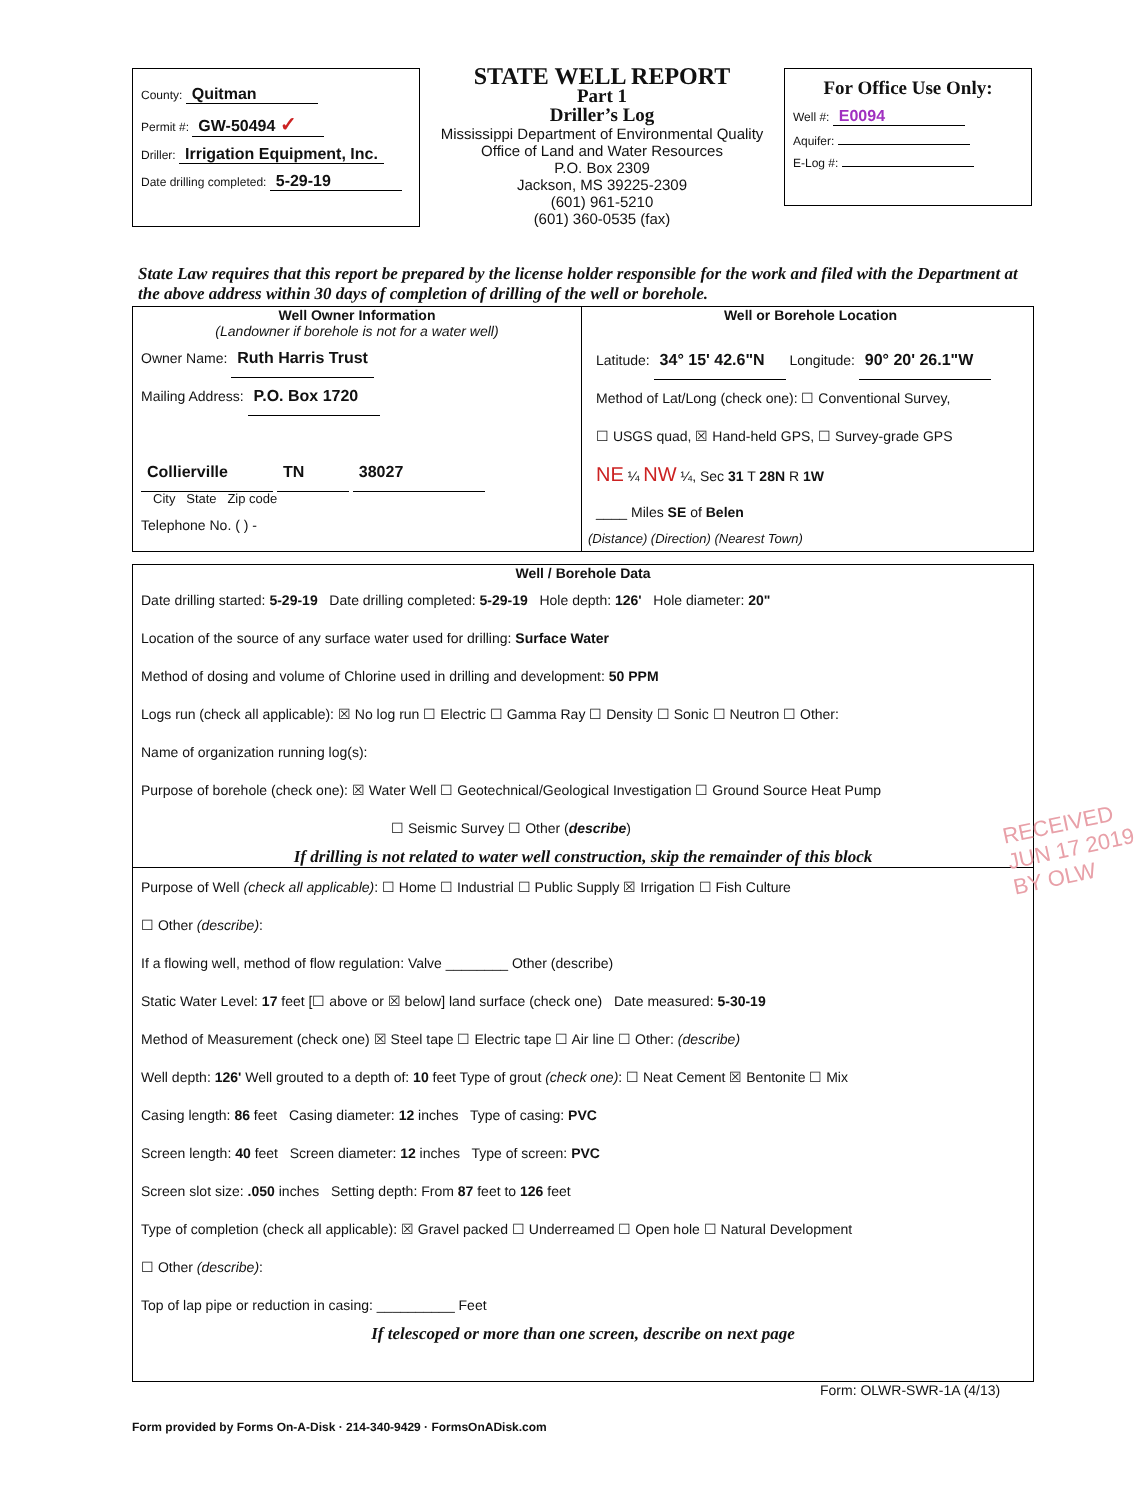County: Quitman
Permit #: GW-50494 ✓
Driller: Irrigation Equipment, Inc.
Date drilling completed: 5-29-19
STATE WELL REPORT
Part 1
Driller’s Log
Mississippi Department of Environmental Quality
Office of Land and Water Resources
P.O. Box 2309
Jackson, MS 39225-2309
(601) 961-5210
(601) 360-0535 (fax)
For Office Use Only:
Well #: E0094
Aquifer:
E-Log #:
State Law requires that this report be prepared by the license holder responsible for the work and filed with the Department at the above address within 30 days of completion of drilling of the well or borehole.
Well Owner Information
(Landowner if borehole is not for a water well)
Owner Name: Ruth Harris Trust
Mailing Address: P.O. Box 1720
Collierville TN 38027
City State Zip code
Telephone No. ( ) -
Well or Borehole Location
Latitude: 34° 15' 42.6"N Longitude: 90° 20' 26.1"W
Method of Lat/Long (check one): ☐ Conventional Survey,
☐ USGS quad, ☒ Hand-held GPS, ☐ Survey-grade GPS
NE ¼ NW ¼, Sec 31 T 28N R 1W
____ Miles SE of Belen
(Distance) (Direction) (Nearest Town)
Well / Borehole Data
Date drilling started: 5-29-19 Date drilling completed: 5-29-19 Hole depth: 126' Hole diameter: 20"
Location of the source of any surface water used for drilling: Surface Water
Method of dosing and volume of Chlorine used in drilling and development: 50 PPM
Logs run (check all applicable): ☒ No log run ☐ Electric ☐ Gamma Ray ☐ Density ☐ Sonic ☐ Neutron ☐ Other:
Name of organization running log(s):
Purpose of borehole (check one): ☒ Water Well ☐ Geotechnical/Geological Investigation ☐ Ground Source Heat Pump
☐ Seismic Survey ☐ Other (describe)
If drilling is not related to water well construction, skip the remainder of this block
Purpose of Well (check all applicable): ☐ Home ☐ Industrial ☐ Public Supply ☒ Irrigation ☐ Fish Culture
☐ Other (describe):
If a flowing well, method of flow regulation: Valve ________ Other (describe)
Static Water Level: 17 feet [☐ above or ☒ below] land surface (check one) Date measured: 5-30-19
Method of Measurement (check one) ☒ Steel tape ☐ Electric tape ☐ Air line ☐ Other: (describe)
Well depth: 126' Well grouted to a depth of: 10 feet Type of grout (check one): ☐ Neat Cement ☒ Bentonite ☐ Mix
Casing length: 86 feet Casing diameter: 12 inches Type of casing: PVC
Screen length: 40 feet Screen diameter: 12 inches Type of screen: PVC
Screen slot size: .050 inches Setting depth: From 87 feet to 126 feet
Type of completion (check all applicable): ☒ Gravel packed ☐ Underreamed ☐ Open hole ☐ Natural Development
☐ Other (describe):
Top of lap pipe or reduction in casing: __________ Feet
If telescoped or more than one screen, describe on next page
Form: OLWR-SWR-1A (4/13)
RECEIVED
JUN 17 2019
BY OLW
Form provided by Forms On-A-Disk · 214-340-9429 · FormsOnADisk.com